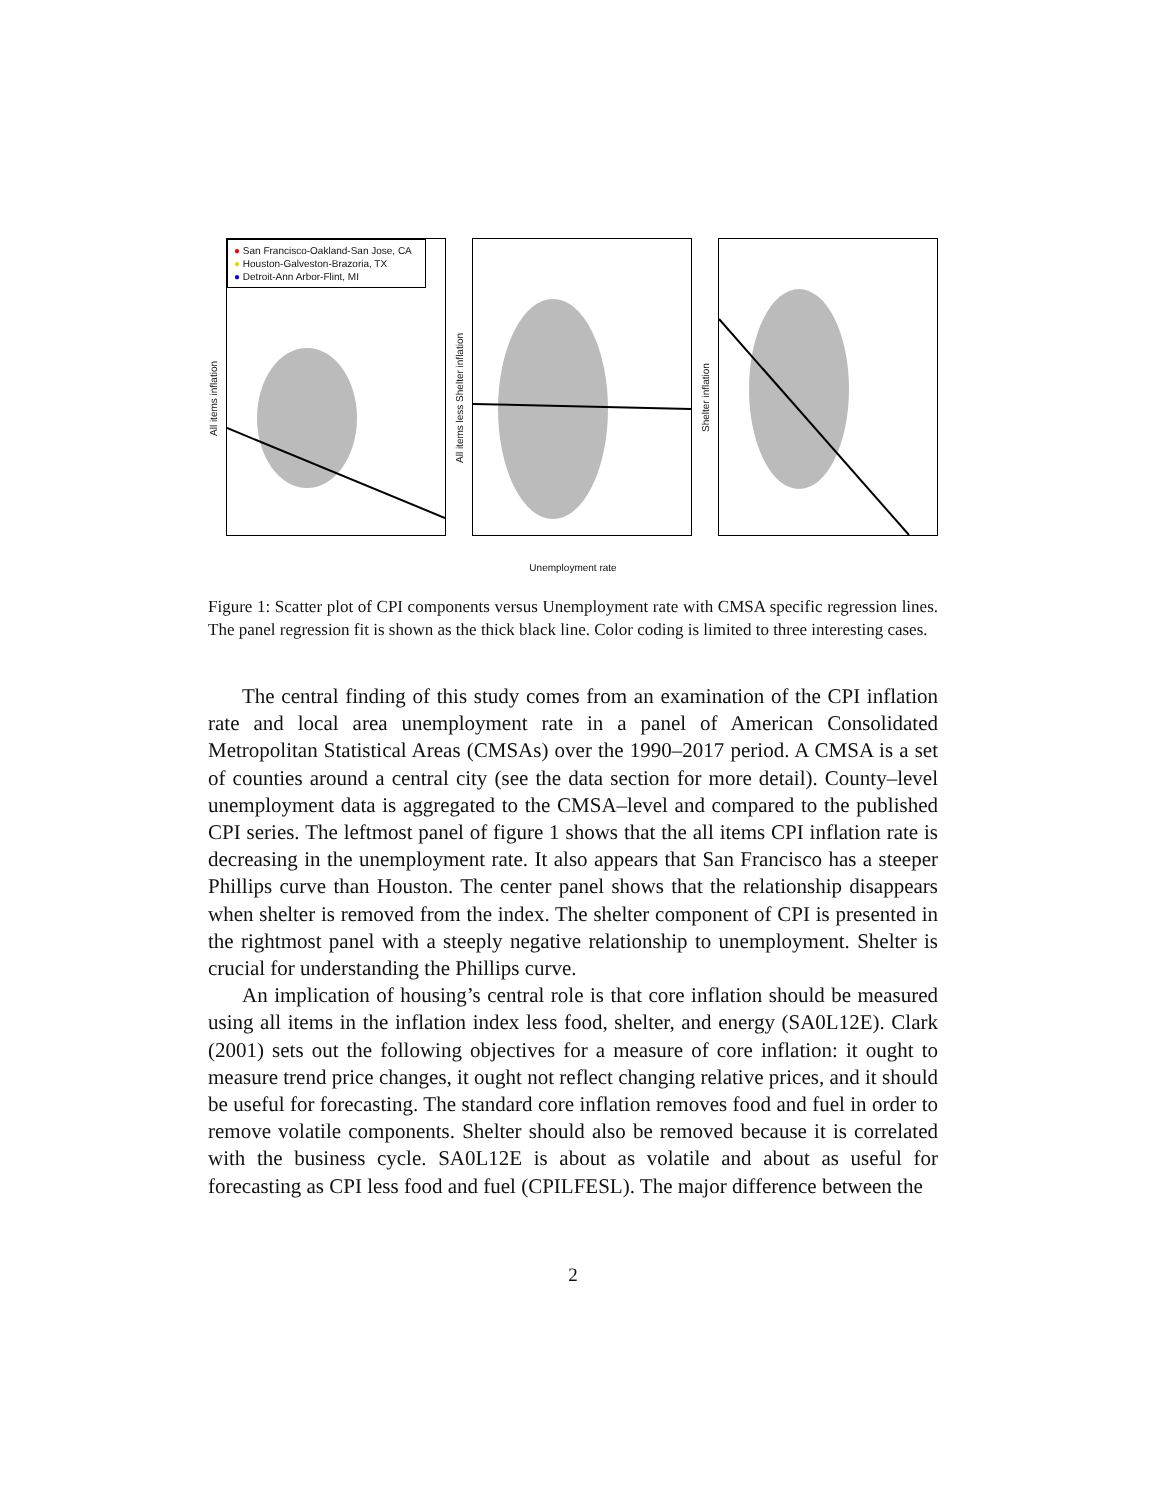All items inflation
● San Francisco-Oakland-San Jose, CA
● Houston-Galveston-Brazoria, TX
● Detroit-Ann Arbor-Flint, MI
All items less Shelter inflation
Shelter inflation
Unemployment rate
Figure 1: Scatter plot of CPI components versus Unemployment rate with CMSA specific regression lines. The panel regression fit is shown as the thick black line. Color coding is limited to three interesting cases.
The central finding of this study comes from an examination of the CPI inflation rate and local area unemployment rate in a panel of American Consolidated Metropolitan Statistical Areas (CMSAs) over the 1990–2017 period. A CMSA is a set of counties around a central city (see the data section for more detail). County–level unemployment data is aggregated to the CMSA–level and compared to the published CPI series. The leftmost panel of figure 1 shows that the all items CPI inflation rate is decreasing in the unemployment rate. It also appears that San Francisco has a steeper Phillips curve than Houston. The center panel shows that the relationship disappears when shelter is removed from the index. The shelter component of CPI is presented in the rightmost panel with a steeply negative relationship to unemployment. Shelter is crucial for understanding the Phillips curve.
An implication of housing’s central role is that core inflation should be measured using all items in the inflation index less food, shelter, and energy (SA0L12E). Clark (2001) sets out the following objectives for a measure of core inflation: it ought to measure trend price changes, it ought not reflect changing relative prices, and it should be useful for forecasting. The standard core inflation removes food and fuel in order to remove volatile components. Shelter should also be removed because it is correlated with the business cycle. SA0L12E is about as volatile and about as useful for forecasting as CPI less food and fuel (CPILFESL). The major difference between the
2